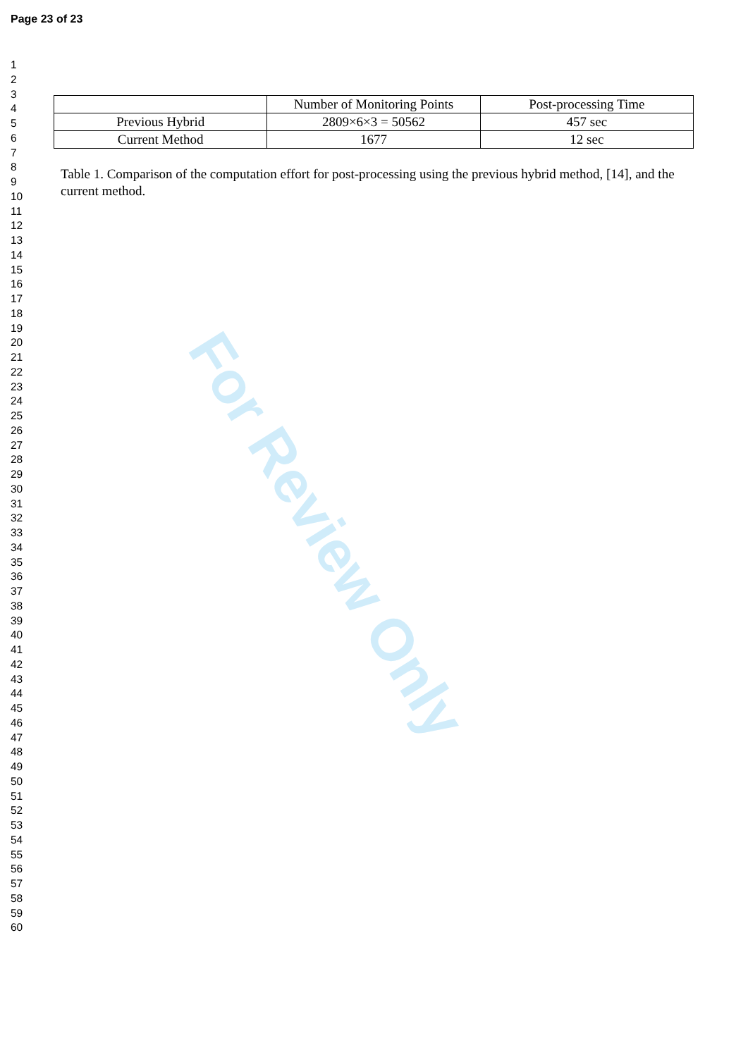Page 23 of 23
1
2
3
4
5
6
7
8
9
10
11
12
13
14
15
16
17
18
19
20
21
22
23
24
25
26
27
28
29
30
31
32
33
34
35
36
37
38
39
40
41
42
43
44
45
46
47
48
49
50
51
52
53
54
55
56
57
58
59
60
For Review Only
| | Number of Monitoring Points | Post-processing Time |
| Previous Hybrid | 2809×6×3 = 50562 | 457 sec |
| Current Method | 1677 | 12 sec |
Table 1. Comparison of the computation effort for post-processing using the previous hybrid method, [14], and the current method.